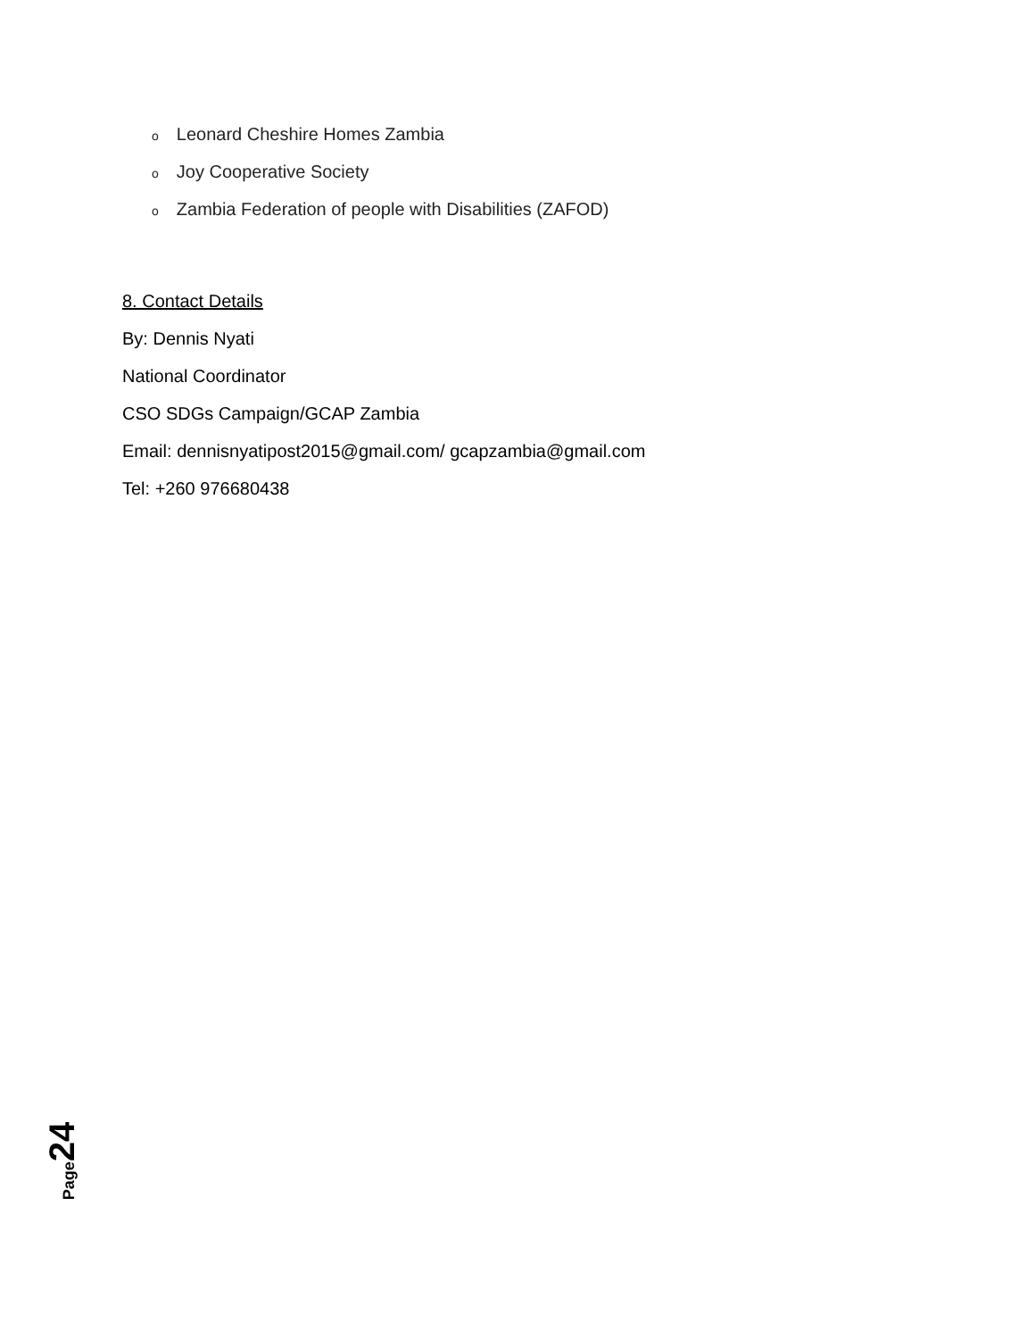o Leonard Cheshire Homes Zambia
o Joy Cooperative Society
o Zambia Federation of people with Disabilities (ZAFOD)
8. Contact Details
By: Dennis Nyati
National Coordinator
CSO SDGs Campaign/GCAP Zambia
Email: dennisnyatipost2015@gmail.com/ gcapzambia@gmail.com
Tel: +260 976680438
Page 24